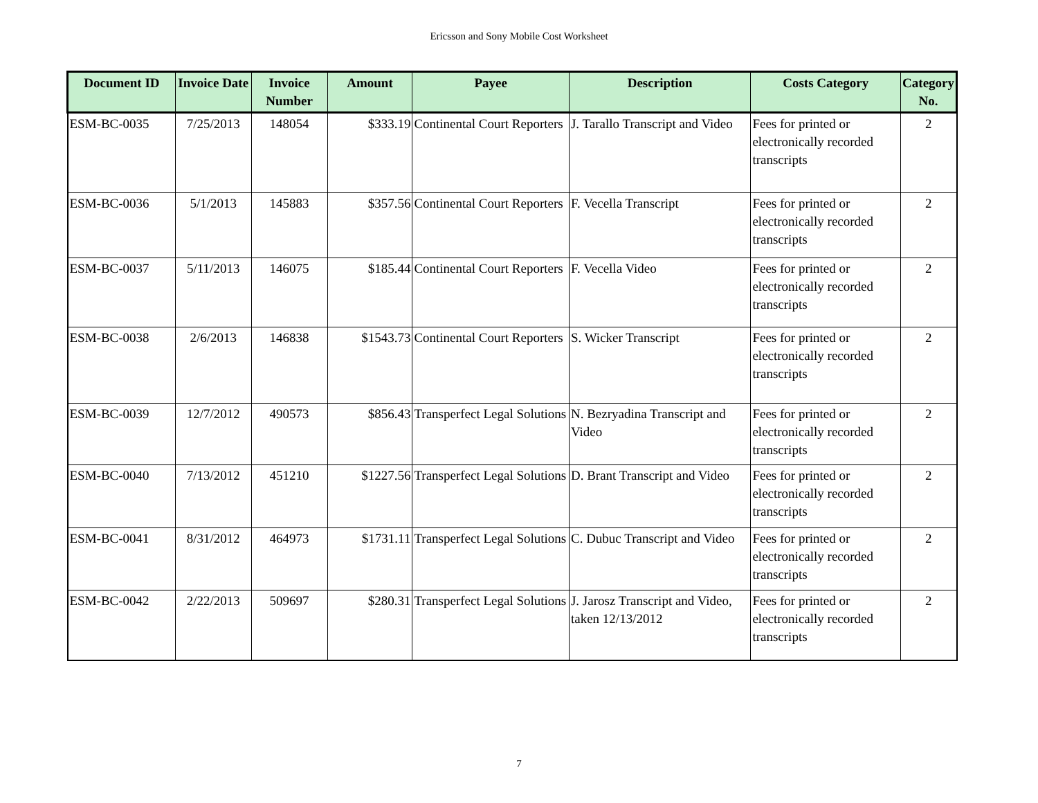Ericsson and Sony Mobile Cost Worksheet
| Document ID | Invoice Date | Invoice Number | Amount | Payee | Description | Costs Category | Category No. |
| --- | --- | --- | --- | --- | --- | --- | --- |
| ESM-BC-0035 | 7/25/2013 | 148054 | $333.19 | Continental Court Reporters | J. Tarallo Transcript and Video | Fees for printed or electronically recorded transcripts | 2 |
| ESM-BC-0036 | 5/1/2013 | 145883 | $357.56 | Continental Court Reporters | F. Vecella Transcript | Fees for printed or electronically recorded transcripts | 2 |
| ESM-BC-0037 | 5/11/2013 | 146075 | $185.44 | Continental Court Reporters | F. Vecella Video | Fees for printed or electronically recorded transcripts | 2 |
| ESM-BC-0038 | 2/6/2013 | 146838 | $1543.73 | Continental Court Reporters | S. Wicker Transcript | Fees for printed or electronically recorded transcripts | 2 |
| ESM-BC-0039 | 12/7/2012 | 490573 | $856.43 | Transperfect Legal Solutions | N. Bezryadina Transcript and Video | Fees for printed or electronically recorded transcripts | 2 |
| ESM-BC-0040 | 7/13/2012 | 451210 | $1227.56 | Transperfect Legal Solutions | D. Brant Transcript and Video | Fees for printed or electronically recorded transcripts | 2 |
| ESM-BC-0041 | 8/31/2012 | 464973 | $1731.11 | Transperfect Legal Solutions | C. Dubuc Transcript and Video | Fees for printed or electronically recorded transcripts | 2 |
| ESM-BC-0042 | 2/22/2013 | 509697 | $280.31 | Transperfect Legal Solutions | J. Jarosz Transcript and Video, taken 12/13/2012 | Fees for printed or electronically recorded transcripts | 2 |
7